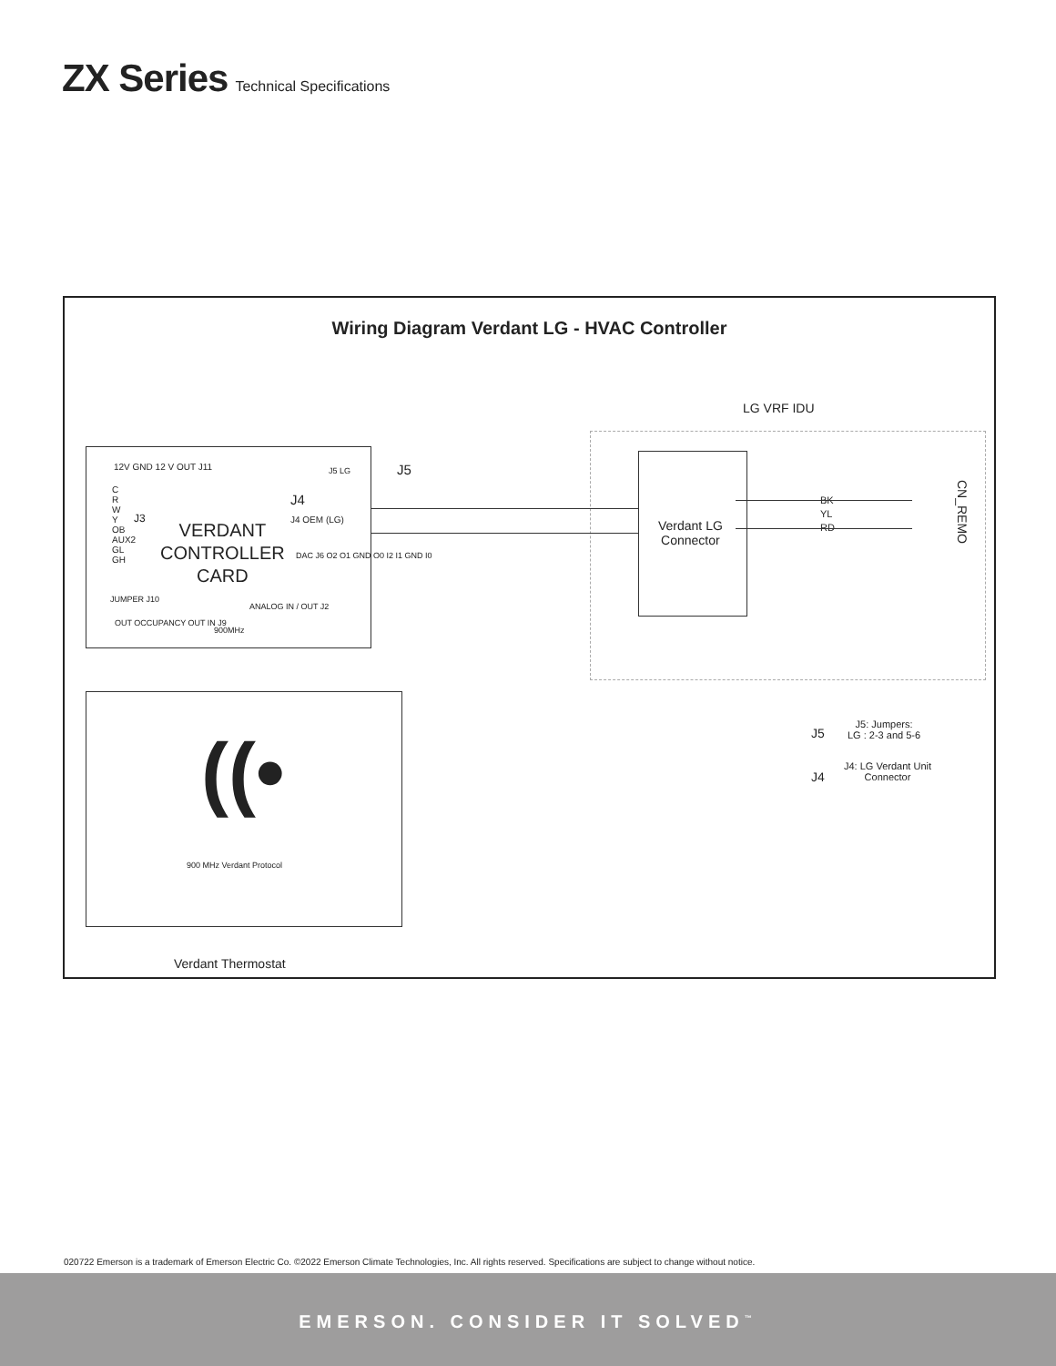ZX Series Technical Specifications
Wiring Diagram Verdant LG - HVAC Controller
LG VRF IDU
12V GND 12 V OUT J11
C
R
W
Y
OB
AUX2
GL
GH
J3
VERDANT
CONTROLLER
CARD
J4
J4 OEM (LG)
DAC J6 O2 O1 GND O0 I2 I1 GND I0
JUMPER J10
ANALOG IN / OUT J2
900MHz
OUT OCCUPANCY OUT IN J9
J5 LG J5
Verdant LG
Connector
BK
YL
RD
CN_REMO
((•
900 MHz Verdant Protocol
Verdant Thermostat
J5
J5: Jumpers:
LG : 2-3 and 5-6
J4
J4: LG Verdant Unit
Connector
020722 Emerson is a trademark of Emerson Electric Co. ©2022 Emerson Climate Technologies, Inc. All rights reserved. Specifications are subject to change without notice.
EMERSON. CONSIDER IT SOLVED<sup>™</sup>